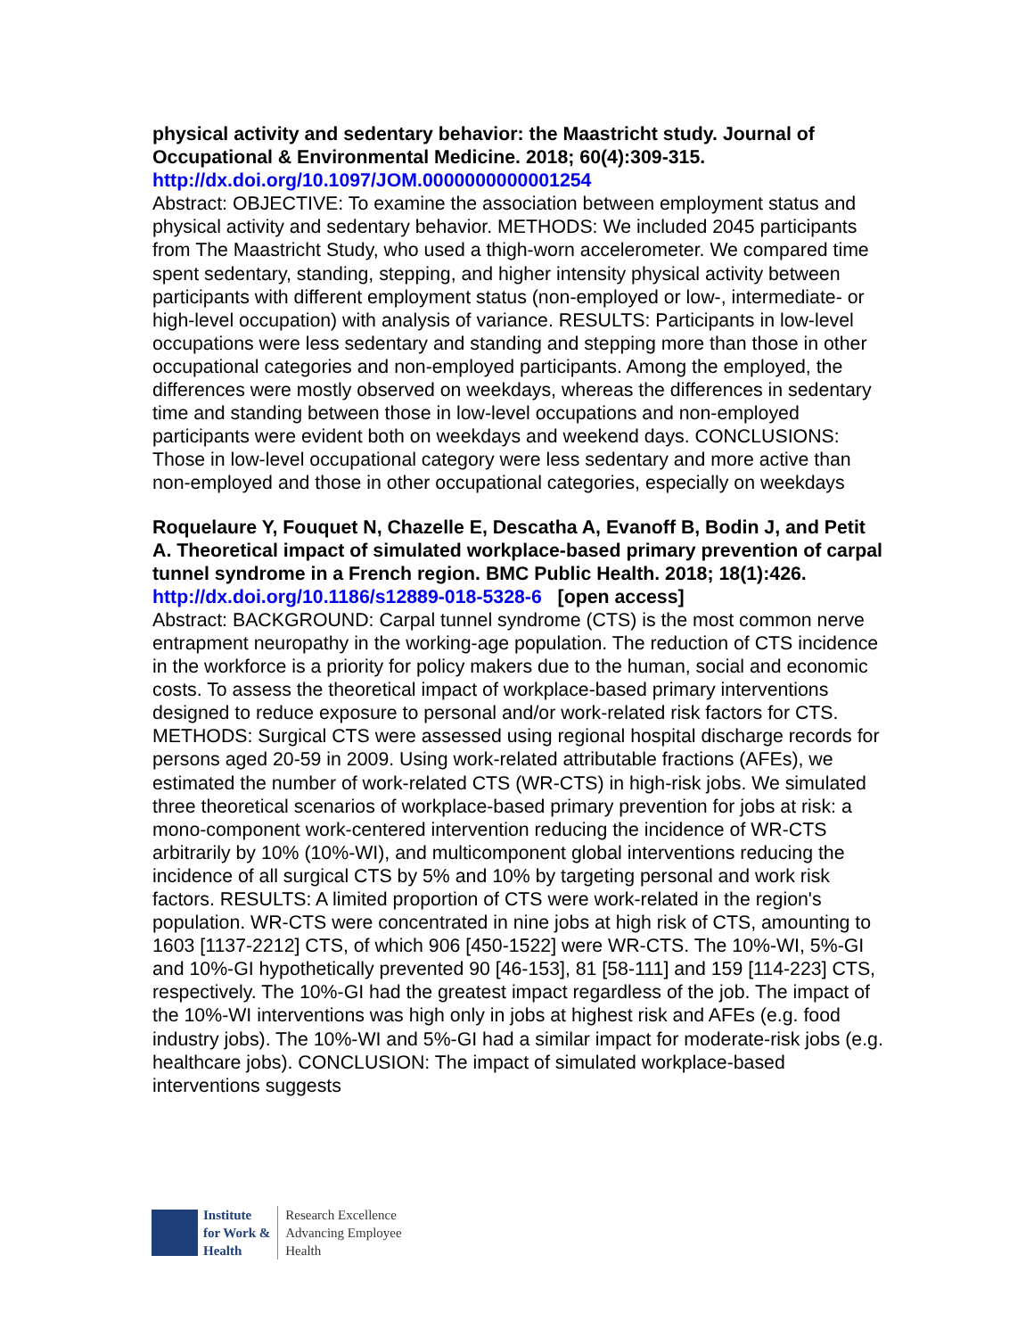physical activity and sedentary behavior: the Maastricht study. Journal of Occupational & Environmental Medicine. 2018; 60(4):309-315.
http://dx.doi.org/10.1097/JOM.0000000000001254
Abstract: OBJECTIVE: To examine the association between employment status and physical activity and sedentary behavior. METHODS: We included 2045 participants from The Maastricht Study, who used a thigh-worn accelerometer. We compared time spent sedentary, standing, stepping, and higher intensity physical activity between participants with different employment status (non-employed or low-, intermediate- or high-level occupation) with analysis of variance. RESULTS: Participants in low-level occupations were less sedentary and standing and stepping more than those in other occupational categories and non-employed participants. Among the employed, the differences were mostly observed on weekdays, whereas the differences in sedentary time and standing between those in low-level occupations and non-employed participants were evident both on weekdays and weekend days. CONCLUSIONS: Those in low-level occupational category were less sedentary and more active than non-employed and those in other occupational categories, especially on weekdays
Roquelaure Y, Fouquet N, Chazelle E, Descatha A, Evanoff B, Bodin J, and Petit A. Theoretical impact of simulated workplace-based primary prevention of carpal tunnel syndrome in a French region. BMC Public Health. 2018; 18(1):426.
http://dx.doi.org/10.1186/s12889-018-5328-6 [open access]
Abstract: BACKGROUND: Carpal tunnel syndrome (CTS) is the most common nerve entrapment neuropathy in the working-age population. The reduction of CTS incidence in the workforce is a priority for policy makers due to the human, social and economic costs. To assess the theoretical impact of workplace-based primary interventions designed to reduce exposure to personal and/or work-related risk factors for CTS. METHODS: Surgical CTS were assessed using regional hospital discharge records for persons aged 20-59 in 2009. Using work-related attributable fractions (AFEs), we estimated the number of work-related CTS (WR-CTS) in high-risk jobs. We simulated three theoretical scenarios of workplace-based primary prevention for jobs at risk: a mono-component work-centered intervention reducing the incidence of WR-CTS arbitrarily by 10% (10%-WI), and multicomponent global interventions reducing the incidence of all surgical CTS by 5% and 10% by targeting personal and work risk factors. RESULTS: A limited proportion of CTS were work-related in the region's population. WR-CTS were concentrated in nine jobs at high risk of CTS, amounting to 1603 [1137-2212] CTS, of which 906 [450-1522] were WR-CTS. The 10%-WI, 5%-GI and 10%-GI hypothetically prevented 90 [46-153], 81 [58-111] and 159 [114-223] CTS, respectively. The 10%-GI had the greatest impact regardless of the job. The impact of the 10%-WI interventions was high only in jobs at highest risk and AFEs (e.g. food industry jobs). The 10%-WI and 5%-GI had a similar impact for moderate-risk jobs (e.g. healthcare jobs). CONCLUSION: The impact of simulated workplace-based interventions suggests
Institute
for Work &
Health
Research Excellence
Advancing Employee
Health